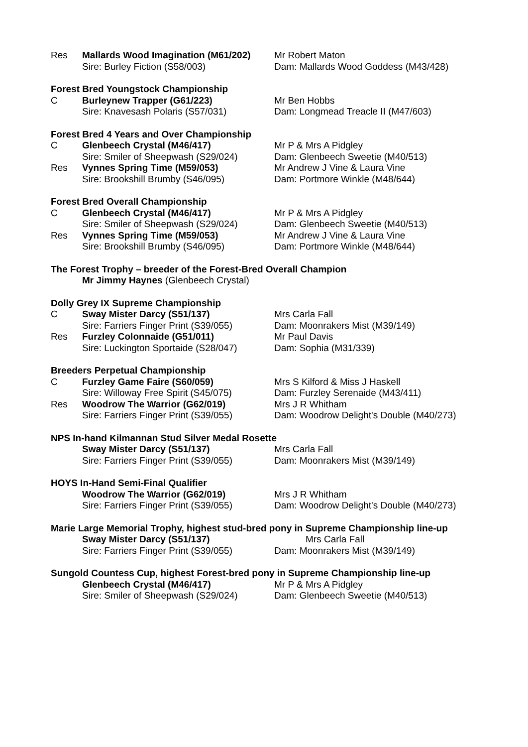Res Mallards Wood Imagination (M61/202)
Mr Robert Maton
Sire: Burley Fiction (S58/003) Dam: Mallards Wood Goddess (M43/428)
Forest Bred Youngstock Championship
C Burleynew Trapper (G61/223) Mr Ben Hobbs
Sire: Knavesash Polaris (S57/031) Dam: Longmead Treacle II (M47/603)
Forest Bred 4 Years and Over Championship
C Glenbeech Crystal (M46/417) Mr P & Mrs A Pidgley
Sire: Smiler of Sheepwash (S29/024)
Dam: Glenbeech Sweetie (M40/513)
Res Vynnes Spring Time (M59/053) Mr Andrew J Vine & Laura Vine
Sire: Brookshill Brumby (S46/095) Dam: Portmore Winkle (M48/644)
Forest Bred Overall Championship
C Glenbeech Crystal (M46/417) Mr P & Mrs A Pidgley
Sire: Smiler of Sheepwash (S29/024)
Dam: Glenbeech Sweetie (M40/513)
Res Vynnes Spring Time (M59/053) Mr Andrew J Vine & Laura Vine
Sire: Brookshill Brumby (S46/095) Dam: Portmore Winkle (M48/644)
The Forest Trophy – breeder of the Forest-Bred Overall Champion
Mr Jimmy Haynes (Glenbeech Crystal)
Dolly Grey IX Supreme Championship
C Sway Mister Darcy (S51/137) Mrs Carla Fall
Sire: Farriers Finger Print (S39/055)
Dam: Moonrakers Mist (M39/149)
Res Furzley Colonnaide (G51/011) Mr Paul Davis
Sire: Luckington Sportaide (S28/047)
Dam: Sophia (M31/339)
Breeders Perpetual Championship
C Furzley Game Faire (S60/059) Mrs S Kilford & Miss J Haskell
Sire: Willoway Free Spirit (S45/075)
Dam: Furzley Serenaide (M43/411)
Res Woodrow The Warrior (G62/019) Mrs J R Whitham
Sire: Farriers Finger Print (S39/055)
Dam: Woodrow Delight's Double (M40/273)
NPS In-hand Kilmannan Stud Silver Medal Rosette
Sway Mister Darcy (S51/137) Mrs Carla Fall
Sire: Farriers Finger Print (S39/055)
Dam: Moonrakers Mist (M39/149)
HOYS In-Hand Semi-Final Qualifier
Woodrow The Warrior (G62/019) Mrs J R Whitham
Sire: Farriers Finger Print (S39/055)
Dam: Woodrow Delight's Double (M40/273)
Marie Large Memorial Trophy, highest stud-bred pony in Supreme Championship line-up
Sway Mister Darcy (S51/137) Mrs Carla Fall
Sire: Farriers Finger Print (S39/055)
Dam: Moonrakers Mist (M39/149)
Sungold Countess Cup, highest Forest-bred pony in Supreme Championship line-up
Glenbeech Crystal (M46/417) Mr P & Mrs A Pidgley
Sire: Smiler of Sheepwash (S29/024)
Dam: Glenbeech Sweetie (M40/513)